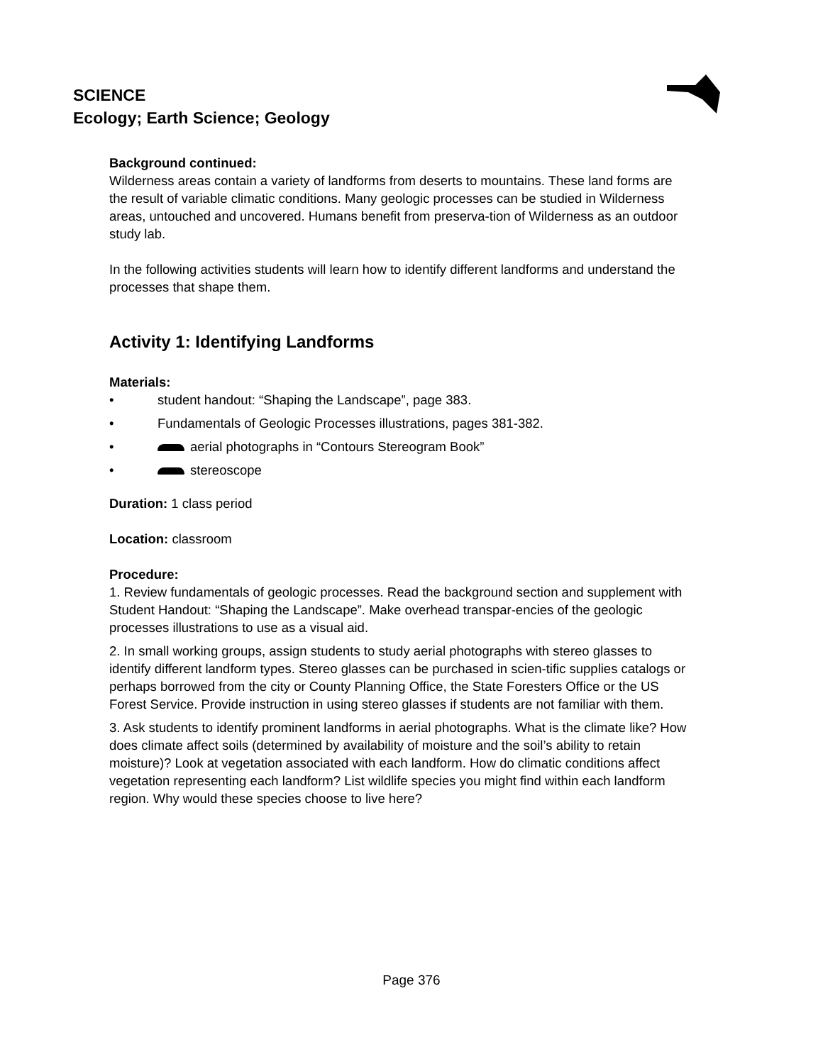SCIENCE
Ecology; Earth Science; Geology
Background continued:
Wilderness areas contain a variety of landforms from deserts to mountains. These land forms are the result of variable climatic conditions. Many geologic processes can be studied in Wilderness areas, untouched and uncovered. Humans benefit from preserva-tion of Wilderness as an outdoor study lab.
In the following activities students will learn how to identify different landforms and understand the processes that shape them.
Activity 1: Identifying Landforms
Materials:
• student handout: “Shaping the Landscape”, page 383.
• Fundamentals of Geologic Processes illustrations, pages 381-382.
• aerial photographs in “Contours Stereogram Book”
• stereoscope
Duration: 1 class period
Location: classroom
Procedure:
1. Review fundamentals of geologic processes. Read the background section and supplement with Student Handout: “Shaping the Landscape”. Make overhead transpar-encies of the geologic processes illustrations to use as a visual aid.
2. In small working groups, assign students to study aerial photographs with stereo glasses to identify different landform types. Stereo glasses can be purchased in scien-tific supplies catalogs or perhaps borrowed from the city or County Planning Office, the State Foresters Office or the US Forest Service. Provide instruction in using stereo glasses if students are not familiar with them.
3. Ask students to identify prominent landforms in aerial photographs. What is the climate like? How does climate affect soils (determined by availability of moisture and the soil’s ability to retain moisture)? Look at vegetation associated with each landform. How do climatic conditions affect vegetation representing each landform? List wildlife species you might find within each landform region. Why would these species choose to live here?
Page 376